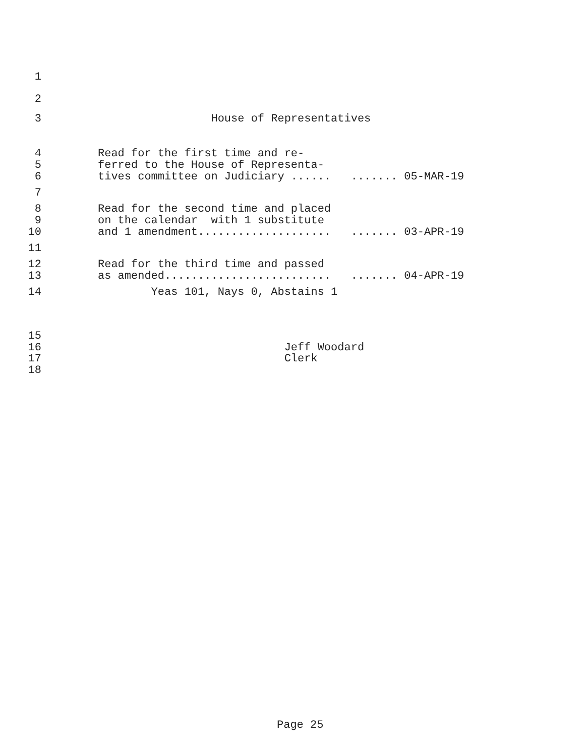1
2
3 House of Representatives
4 Read for the first time and re-
5 ferred to the House of Representa-
6 tives committee on Judiciary ...... ....... 05-MAR-19
7
8 Read for the second time and placed
9 on the calendar with 1 substitute
10 and 1 amendment.................... ....... 03-APR-19
11
12 Read for the third time and passed
13 as amended......................... ....... 04-APR-19
14 Yeas 101, Nays 0, Abstains 1
15
16 Jeff Woodard
17 Clerk
18
Page 25